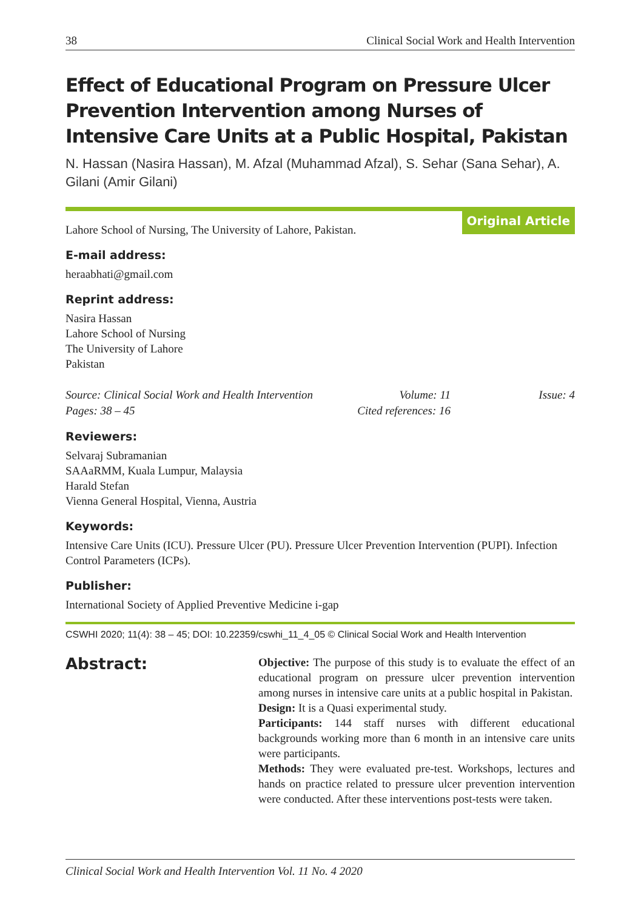38 Clinical Social Work and Health Intervention
Effect of Educational Program on Pressure Ulcer Prevention Intervention among Nurses of Intensive Care Units at a Public Hospital, Pakistan
N. Hassan (Nasira Hassan), M. Afzal (Muhammad Afzal), S. Sehar (Sana Sehar), A. Gilani (Amir Gilani)
Lahore School of Nursing, The University of Lahore, Pakistan.
Original Article
E-mail address:
heraabhati@gmail.com
Reprint address:
Nasira Hassan
Lahore School of Nursing
The University of Lahore
Pakistan
Source: Clinical Social Work and Health Intervention Volume: 11 Issue: 4 Pages: 38 – 45 Cited references: 16
Reviewers:
Selvaraj Subramanian
SAAaRMM, Kuala Lumpur, Malaysia
Harald Stefan
Vienna General Hospital, Vienna, Austria
Keywords:
Intensive Care Units (ICU). Pressure Ulcer (PU). Pressure Ulcer Prevention Intervention (PUPI). Infection Control Parameters (ICPs).
Publisher:
International Society of Applied Preventive Medicine i-gap
CSWHI 2020; 11(4): 38 – 45; DOI: 10.22359/cswhi_11_4_05 © Clinical Social Work and Health Intervention
Abstract:
Objective: The purpose of this study is to evaluate the effect of an educational program on pressure ulcer prevention intervention among nurses in intensive care units at a public hospital in Pakistan.
Design: It is a Quasi experimental study.
Participants: 144 staff nurses with different educational backgrounds working more than 6 month in an intensive care units were participants.
Methods: They were evaluated pre-test. Workshops, lectures and hands on practice related to pressure ulcer prevention intervention were conducted. After these interventions post-tests were taken.
Clinical Social Work and Health Intervention Vol. 11 No. 4 2020